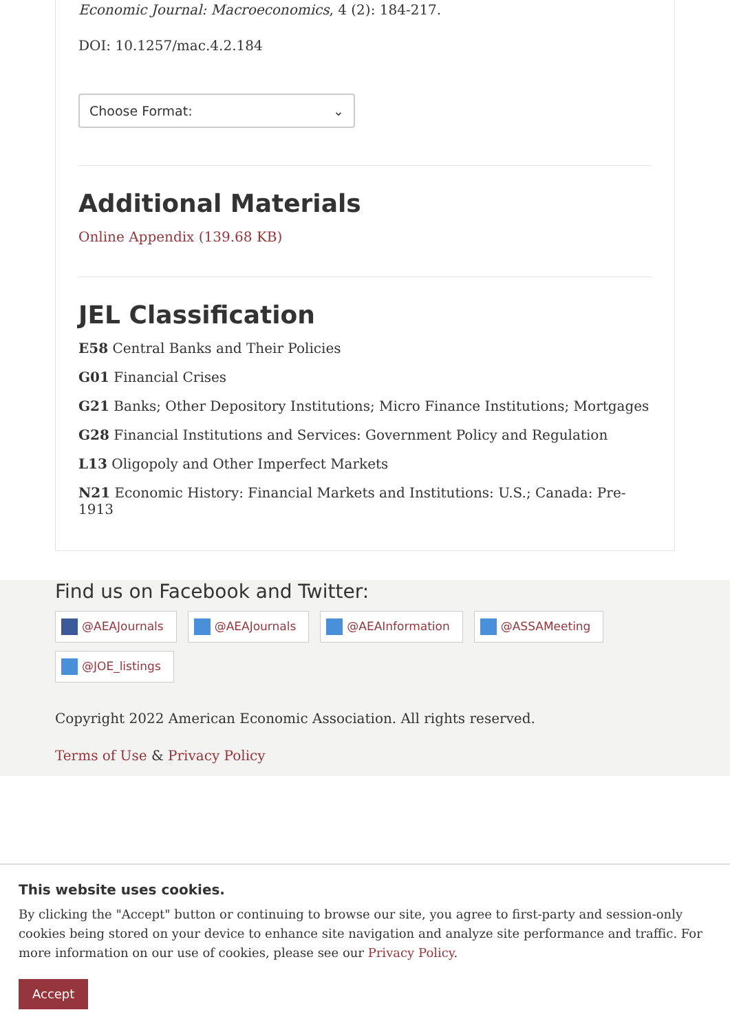Economic Journal: Macroeconomics, 4 (2): 184-217.
DOI: 10.1257/mac.4.2.184
Choose Format: ⌄
Additional Materials
Online Appendix (139.68 KB)
JEL Classification
E58 Central Banks and Their Policies
G01 Financial Crises
G21 Banks; Other Depository Institutions; Micro Finance Institutions; Mortgages
G28 Financial Institutions and Services: Government Policy and Regulation
L13 Oligopoly and Other Imperfect Markets
N21 Economic History: Financial Markets and Institutions: U.S.; Canada: Pre-1913
Find us on Facebook and Twitter:
@AEAJournals @AEAJournals @AEAInformation @ASSAMeeting @JOE_listings
Copyright 2022 American Economic Association. All rights reserved.
Terms of Use & Privacy Policy
This website uses cookies.
By clicking the "Accept" button or continuing to browse our site, you agree to first-party and session-only cookies being stored on your device to enhance site navigation and analyze site performance and traffic. For more information on our use of cookies, please see our Privacy Policy.
Accept